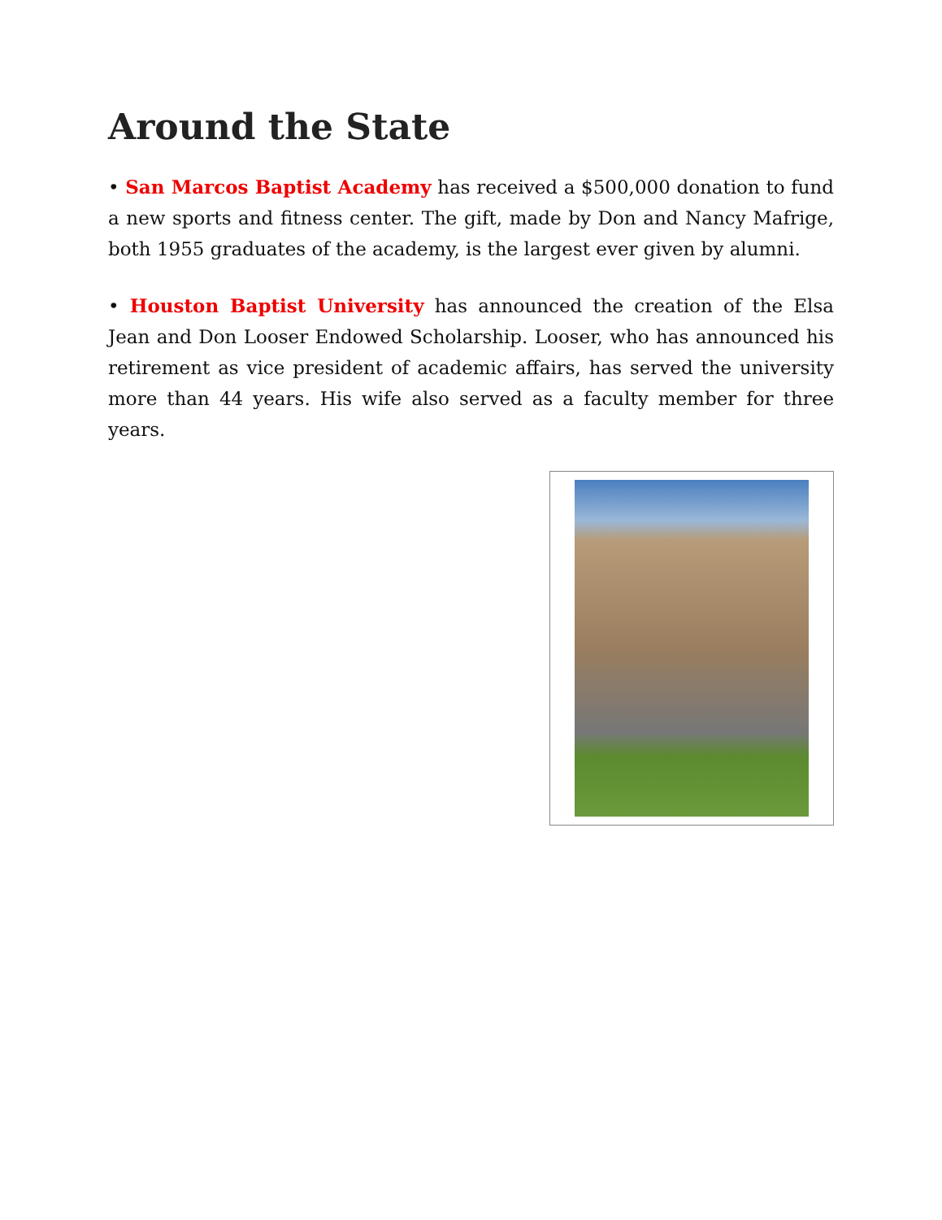Around the State
• San Marcos Baptist Academy has received a $500,000 donation to fund a new sports and fitness center. The gift, made by Don and Nancy Mafrige, both 1955 graduates of the academy, is the largest ever given by alumni.
• Houston Baptist University has announced the creation of the Elsa Jean and Don Looser Endowed Scholarship. Looser, who has announced his retirement as vice president of academic affairs, has served the university more than 44 years. His wife also served as a faculty member for three years.